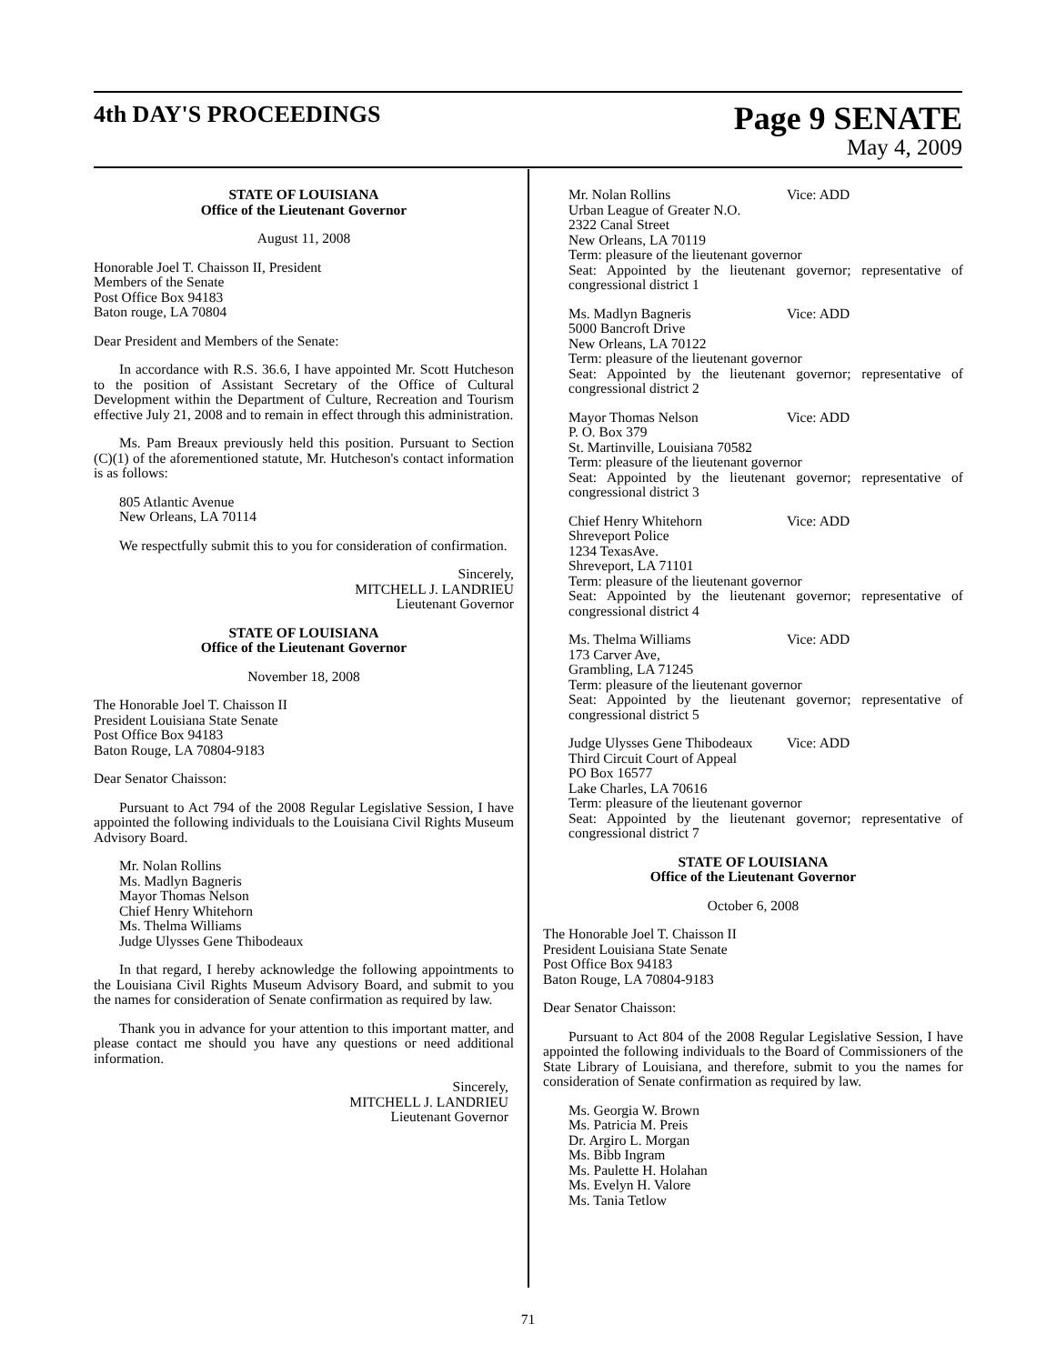4th DAY'S PROCEEDINGS
Page 9 SENATE
May 4, 2009
STATE OF LOUISIANA
Office of the Lieutenant Governor
August 11, 2008
Honorable Joel T. Chaisson II, President
Members of the Senate
Post Office Box 94183
Baton rouge, LA 70804
Dear President and Members of the Senate:
In accordance with R.S. 36.6, I have appointed Mr. Scott Hutcheson to the position of Assistant Secretary of the Office of Cultural Development within the Department of Culture, Recreation and Tourism effective July 21, 2008 and to remain in effect through this administration.
Ms. Pam Breaux previously held this position. Pursuant to Section (C)(1) of the aforementioned statute, Mr. Hutcheson's contact information is as follows:
805 Atlantic Avenue
New Orleans, LA 70114
We respectfully submit this to you for consideration of confirmation.
Sincerely,
MITCHELL J. LANDRIEU
Lieutenant Governor
STATE OF LOUISIANA
Office of the Lieutenant Governor
November 18, 2008
The Honorable Joel T. Chaisson II
President Louisiana State Senate
Post Office Box 94183
Baton Rouge, LA 70804-9183
Dear Senator Chaisson:
Pursuant to Act 794 of the 2008 Regular Legislative Session, I have appointed the following individuals to the Louisiana Civil Rights Museum Advisory Board.
Mr. Nolan Rollins
Ms. Madlyn Bagneris
Mayor Thomas Nelson
Chief Henry Whitehorn
Ms. Thelma Williams
Judge Ulysses Gene Thibodeaux
In that regard, I hereby acknowledge the following appointments to the Louisiana Civil Rights Museum Advisory Board, and submit to you the names for consideration of Senate confirmation as required by law.
Thank you in advance for your attention to this important matter, and please contact me should you have any questions or need additional information.
Sincerely,
MITCHELL J. LANDRIEU
Lieutenant Governor
Mr. Nolan Rollins Vice: ADD
Urban League of Greater N.O.
2322 Canal Street
New Orleans, LA 70119
Term: pleasure of the lieutenant governor
Seat: Appointed by the lieutenant governor; representative of congressional district 1
Ms. Madlyn Bagneris Vice: ADD
5000 Bancroft Drive
New Orleans, LA 70122
Term: pleasure of the lieutenant governor
Seat: Appointed by the lieutenant governor; representative of congressional district 2
Mayor Thomas Nelson Vice: ADD
P. O. Box 379
St. Martinville, Louisiana 70582
Term: pleasure of the lieutenant governor
Seat: Appointed by the lieutenant governor; representative of congressional district 3
Chief Henry Whitehorn Vice: ADD
Shreveport Police
1234 TexasAve.
Shreveport, LA 71101
Term: pleasure of the lieutenant governor
Seat: Appointed by the lieutenant governor; representative of congressional district 4
Ms. Thelma Williams Vice: ADD
173 Carver Ave,
Grambling, LA 71245
Term: pleasure of the lieutenant governor
Seat: Appointed by the lieutenant governor; representative of congressional district 5
Judge Ulysses Gene Thibodeaux Vice: ADD
Third Circuit Court of Appeal
PO Box 16577
Lake Charles, LA 70616
Term: pleasure of the lieutenant governor
Seat: Appointed by the lieutenant governor; representative of congressional district 7
STATE OF LOUISIANA
Office of the Lieutenant Governor
October 6, 2008
The Honorable Joel T. Chaisson II
President Louisiana State Senate
Post Office Box 94183
Baton Rouge, LA 70804-9183
Dear Senator Chaisson:
Pursuant to Act 804 of the 2008 Regular Legislative Session, I have appointed the following individuals to the Board of Commissioners of the State Library of Louisiana, and therefore, submit to you the names for consideration of Senate confirmation as required by law.
Ms. Georgia W. Brown
Ms. Patricia M. Preis
Dr. Argiro L. Morgan
Ms. Bibb Ingram
Ms. Paulette H. Holahan
Ms. Evelyn H. Valore
Ms. Tania Tetlow
71